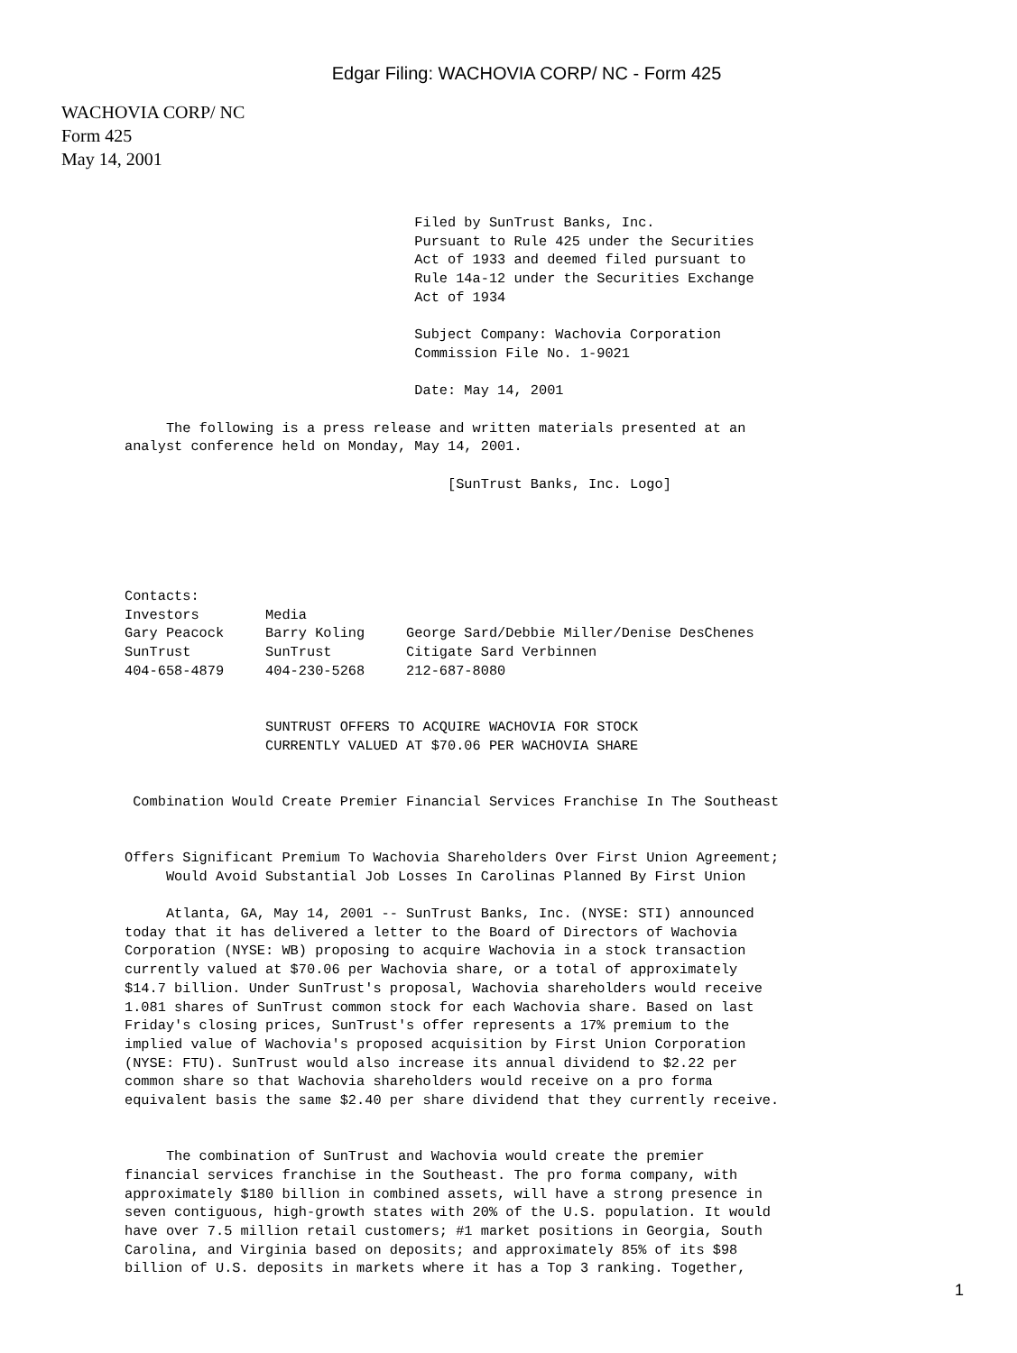Edgar Filing: WACHOVIA CORP/ NC - Form 425
WACHOVIA CORP/ NC
Form 425
May 14, 2001
                                   Filed by SunTrust Banks, Inc.
                                   Pursuant to Rule 425 under the Securities
                                   Act of 1933 and deemed filed pursuant to
                                   Rule 14a-12 under the Securities Exchange
                                   Act of 1934

                                   Subject Company: Wachovia Corporation
                                   Commission File No. 1-9021

                                   Date: May 14, 2001

     The following is a press release and written materials presented at an
analyst conference held on Monday, May 14, 2001.

                                       [SunTrust Banks, Inc. Logo]





Contacts:
Investors        Media
Gary Peacock     Barry Koling     George Sard/Debbie Miller/Denise DesChenes
SunTrust         SunTrust         Citigate Sard Verbinnen
404-658-4879     404-230-5268     212-687-8080


                 SUNTRUST OFFERS TO ACQUIRE WACHOVIA FOR STOCK
                 CURRENTLY VALUED AT $70.06 PER WACHOVIA SHARE


 Combination Would Create Premier Financial Services Franchise In The Southeast


Offers Significant Premium To Wachovia Shareholders Over First Union Agreement;
     Would Avoid Substantial Job Losses In Carolinas Planned By First Union

     Atlanta, GA, May 14, 2001 -- SunTrust Banks, Inc. (NYSE: STI) announced
today that it has delivered a letter to the Board of Directors of Wachovia
Corporation (NYSE: WB) proposing to acquire Wachovia in a stock transaction
currently valued at $70.06 per Wachovia share, or a total of approximately
$14.7 billion. Under SunTrust's proposal, Wachovia shareholders would receive
1.081 shares of SunTrust common stock for each Wachovia share. Based on last
Friday's closing prices, SunTrust's offer represents a 17% premium to the
implied value of Wachovia's proposed acquisition by First Union Corporation
(NYSE: FTU). SunTrust would also increase its annual dividend to $2.22 per
common share so that Wachovia shareholders would receive on a pro forma
equivalent basis the same $2.40 per share dividend that they currently receive.


     The combination of SunTrust and Wachovia would create the premier
financial services franchise in the Southeast. The pro forma company, with
approximately $180 billion in combined assets, will have a strong presence in
seven contiguous, high-growth states with 20% of the U.S. population. It would
have over 7.5 million retail customers; #1 market positions in Georgia, South
Carolina, and Virginia based on deposits; and approximately 85% of its $98
billion of U.S. deposits in markets where it has a Top 3 ranking. Together,
1